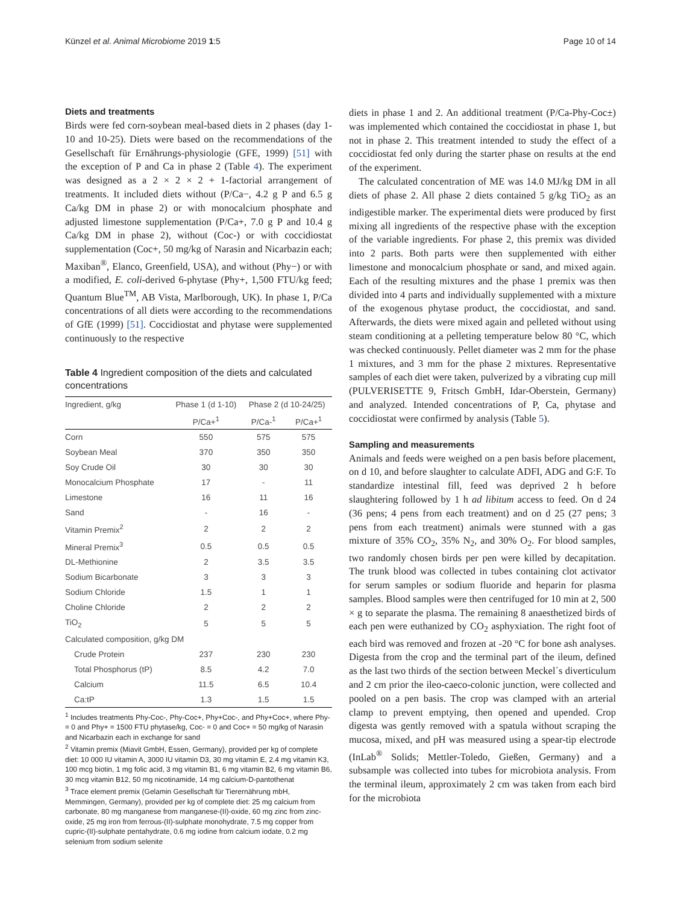Künzel et al. Animal Microbiome 2019 1:5 Page 10 of 14
Diets and treatments
Birds were fed corn-soybean meal-based diets in 2 phases (day 1-10 and 10-25). Diets were based on the recommendations of the Gesellschaft für Ernährungs-physiologie (GFE, 1999) [51] with the exception of P and Ca in phase 2 (Table 4). The experiment was designed as a 2 × 2 × 2 + 1-factorial arrangement of treatments. It included diets without (P/Ca−, 4.2 g P and 6.5 g Ca/kg DM in phase 2) or with monocalcium phosphate and adjusted limestone supplementation (P/Ca+, 7.0 g P and 10.4 g Ca/kg DM in phase 2), without (Coc-) or with coccidiostat supplementation (Coc+, 50 mg/kg of Narasin and Nicarbazin each; Maxiban<sup>®</sup>, Elanco, Greenfield, USA), and without (Phy−) or with a modified, E. coli-derived 6-phytase (Phy+, 1,500 FTU/kg feed; Quantum Blue<sup>TM</sup>, AB Vista, Marlborough, UK). In phase 1, P/Ca concentrations of all diets were according to the recommendations of GfE (1999) [51]. Coccidiostat and phytase were supplemented continuously to the respective
Table 4 Ingredient composition of the diets and calculated concentrations
| Ingredient, g/kg | Phase 1 (d 1-10) | Phase 2 (d 10-24/25) | |
| --- | --- | --- | --- |
| | P/Ca+<sup>1</sup> | P/Ca-<sup>1</sup> | P/Ca+<sup>1</sup> |
| Corn | 550 | 575 | 575 |
| Soybean Meal | 370 | 350 | 350 |
| Soy Crude Oil | 30 | 30 | 30 |
| Monocalcium Phosphate | 17 | - | 11 |
| Limestone | 16 | 11 | 16 |
| Sand | - | 16 | - |
| Vitamin Premix<sup>2</sup> | 2 | 2 | 2 |
| Mineral Premix<sup>3</sup> | 0.5 | 0.5 | 0.5 |
| DL-Methionine | 2 | 3.5 | 3.5 |
| Sodium Bicarbonate | 3 | 3 | 3 |
| Sodium Chloride | 1.5 | 1 | 1 |
| Choline Chloride | 2 | 2 | 2 |
| TiO<sub>2</sub> | 5 | 5 | 5 |
| Calculated composition, g/kg DM | | | |
| Crude Protein | 237 | 230 | 230 |
| Total Phosphorus (tP) | 8.5 | 4.2 | 7.0 |
| Calcium | 11.5 | 6.5 | 10.4 |
| Ca:tP | 1.3 | 1.5 | 1.5 |
<sup>1</sup> Includes treatments Phy-Coc-, Phy-Coc+, Phy+Coc-, and Phy+Coc+, where Phy- = 0 and Phy+ = 1500 FTU phytase/kg, Coc- = 0 and Coc+ = 50 mg/kg of Narasin and Nicarbazin each in exchange for sand
<sup>2</sup> Vitamin premix (Miavit GmbH, Essen, Germany), provided per kg of complete diet: 10 000 IU vitamin A, 3000 IU vitamin D3, 30 mg vitamin E, 2.4 mg vitamin K3, 100 mcg biotin, 1 mg folic acid, 3 mg vitamin B1, 6 mg vitamin B2, 6 mg vitamin B6, 30 mcg vitamin B12, 50 mg nicotinamide, 14 mg calcium-D-pantothenat
<sup>3</sup> Trace element premix (Gelamin Gesellschaft für Tierernährung mbH, Memmingen, Germany), provided per kg of complete diet: 25 mg calcium from carbonate, 80 mg manganese from manganese-(II)-oxide, 60 mg zinc from zinc-oxide, 25 mg iron from ferrous-(II)-sulphate monohydrate, 7.5 mg copper from cupric-(II)-sulphate pentahydrate, 0.6 mg iodine from calcium iodate, 0.2 mg selenium from sodium selenite
diets in phase 1 and 2. An additional treatment (P/Ca-Phy-Coc±) was implemented which contained the coccidiostat in phase 1, but not in phase 2. This treatment intended to study the effect of a coccidiostat fed only during the starter phase on results at the end of the experiment.
The calculated concentration of ME was 14.0 MJ/kg DM in all diets of phase 2. All phase 2 diets contained 5 g/kg TiO<sub>2</sub> as an indigestible marker. The experimental diets were produced by first mixing all ingredients of the respective phase with the exception of the variable ingredients. For phase 2, this premix was divided into 2 parts. Both parts were then supplemented with either limestone and monocalcium phosphate or sand, and mixed again. Each of the resulting mixtures and the phase 1 premix was then divided into 4 parts and individually supplemented with a mixture of the exogenous phytase product, the coccidiostat, and sand. Afterwards, the diets were mixed again and pelleted without using steam conditioning at a pelleting temperature below 80 °C, which was checked continuously. Pellet diameter was 2 mm for the phase 1 mixtures, and 3 mm for the phase 2 mixtures. Representative samples of each diet were taken, pulverized by a vibrating cup mill (PULVERISETTE 9, Fritsch GmbH, Idar-Oberstein, Germany) and analyzed. Intended concentrations of P, Ca, phytase and coccidiostat were confirmed by analysis (Table 5).
Sampling and measurements
Animals and feeds were weighed on a pen basis before placement, on d 10, and before slaughter to calculate ADFI, ADG and G:F. To standardize intestinal fill, feed was deprived 2 h before slaughtering followed by 1 h ad libitum access to feed. On d 24 (36 pens; 4 pens from each treatment) and on d 25 (27 pens; 3 pens from each treatment) animals were stunned with a gas mixture of 35% CO<sub>2</sub>, 35% N<sub>2</sub>, and 30% O<sub>2</sub>. For blood samples, two randomly chosen birds per pen were killed by decapitation. The trunk blood was collected in tubes containing clot activator for serum samples or sodium fluoride and heparin for plasma samples. Blood samples were then centrifuged for 10 min at 2, 500 × g to separate the plasma. The remaining 8 anaesthetized birds of each pen were euthanized by CO<sub>2</sub> asphyxiation. The right foot of each bird was removed and frozen at -20 °C for bone ash analyses. Digesta from the crop and the terminal part of the ileum, defined as the last two thirds of the section between Meckel´s diverticulum and 2 cm prior the ileo-caeco-colonic junction, were collected and pooled on a pen basis. The crop was clamped with an arterial clamp to prevent emptying, then opened and upended. Crop digesta was gently removed with a spatula without scraping the mucosa, mixed, and pH was measured using a spear-tip electrode (InLab<sup>®</sup> Solids; Mettler-Toledo, Gießen, Germany) and a subsample was collected into tubes for microbiota analysis. From the terminal ileum, approximately 2 cm was taken from each bird for the microbiota